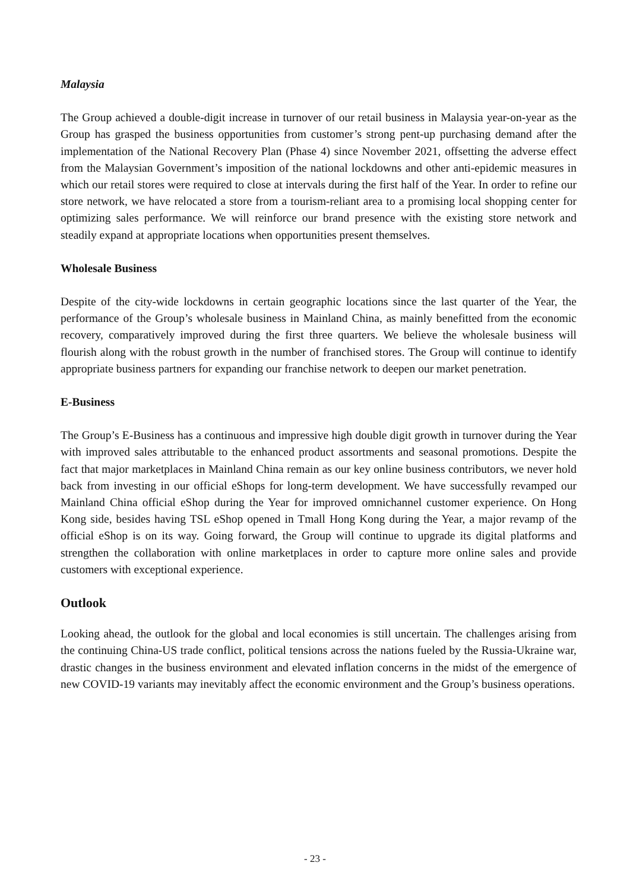Malaysia
The Group achieved a double-digit increase in turnover of our retail business in Malaysia year-on-year as the Group has grasped the business opportunities from customer’s strong pent-up purchasing demand after the implementation of the National Recovery Plan (Phase 4) since November 2021, offsetting the adverse effect from the Malaysian Government’s imposition of the national lockdowns and other anti-epidemic measures in which our retail stores were required to close at intervals during the first half of the Year. In order to refine our store network, we have relocated a store from a tourism-reliant area to a promising local shopping center for optimizing sales performance. We will reinforce our brand presence with the existing store network and steadily expand at appropriate locations when opportunities present themselves.
Wholesale Business
Despite of the city-wide lockdowns in certain geographic locations since the last quarter of the Year, the performance of the Group’s wholesale business in Mainland China, as mainly benefitted from the economic recovery, comparatively improved during the first three quarters. We believe the wholesale business will flourish along with the robust growth in the number of franchised stores. The Group will continue to identify appropriate business partners for expanding our franchise network to deepen our market penetration.
E-Business
The Group’s E-Business has a continuous and impressive high double digit growth in turnover during the Year with improved sales attributable to the enhanced product assortments and seasonal promotions. Despite the fact that major marketplaces in Mainland China remain as our key online business contributors, we never hold back from investing in our official eShops for long-term development. We have successfully revamped our Mainland China official eShop during the Year for improved omnichannel customer experience. On Hong Kong side, besides having TSL eShop opened in Tmall Hong Kong during the Year, a major revamp of the official eShop is on its way. Going forward, the Group will continue to upgrade its digital platforms and strengthen the collaboration with online marketplaces in order to capture more online sales and provide customers with exceptional experience.
Outlook
Looking ahead, the outlook for the global and local economies is still uncertain. The challenges arising from the continuing China-US trade conflict, political tensions across the nations fueled by the Russia-Ukraine war, drastic changes in the business environment and elevated inflation concerns in the midst of the emergence of new COVID-19 variants may inevitably affect the economic environment and the Group’s business operations.
- 23 -